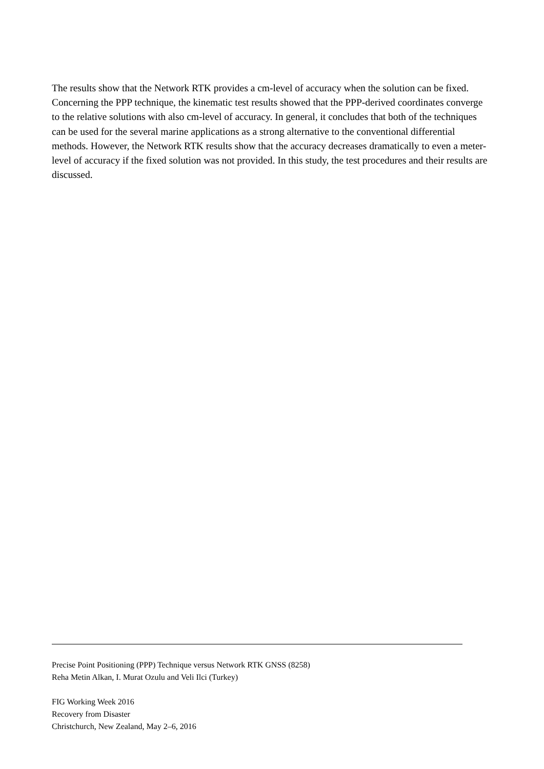The results show that the Network RTK provides a cm-level of accuracy when the solution can be fixed. Concerning the PPP technique, the kinematic test results showed that the PPP-derived coordinates converge to the relative solutions with also cm-level of accuracy. In general, it concludes that both of the techniques can be used for the several marine applications as a strong alternative to the conventional differential methods. However, the Network RTK results show that the accuracy decreases dramatically to even a meter-level of accuracy if the fixed solution was not provided. In this study, the test procedures and their results are discussed.
Precise Point Positioning (PPP) Technique versus Network RTK GNSS (8258)
Reha Metin Alkan, I. Murat Ozulu and Veli Ilci (Turkey)
FIG Working Week 2016
Recovery from Disaster
Christchurch, New Zealand, May 2–6, 2016